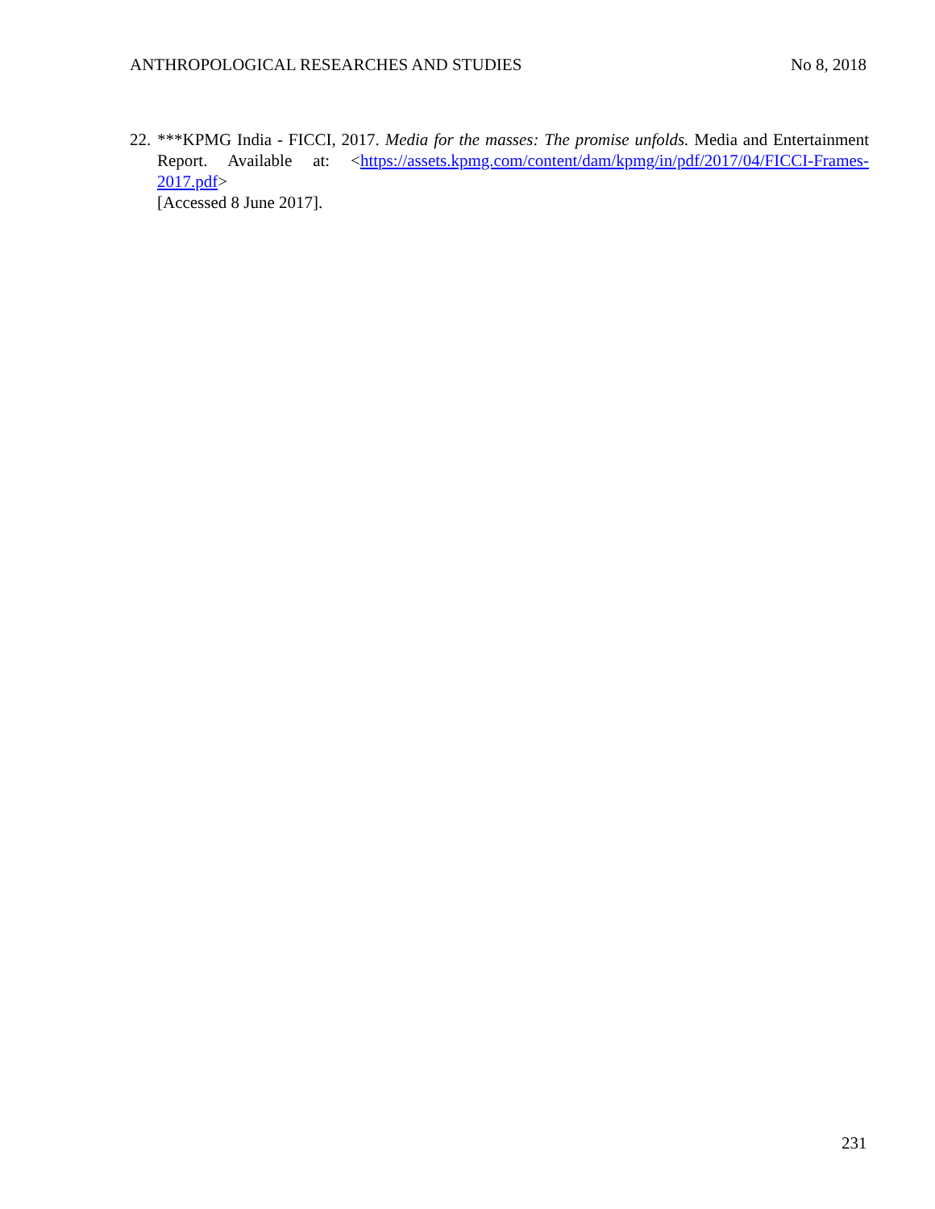ANTHROPOLOGICAL RESEARCHES AND STUDIES No 8, 2018
22.
***KPMG India - FICCI, 2017. Media for the masses: The promise unfolds. Media and Entertainment Report. Available at: <https://assets.kpmg.com/content/dam/kpmg/in/pdf/2017/04/FICCI-Frames-2017.pdf>
[Accessed 8 June 2017].
231